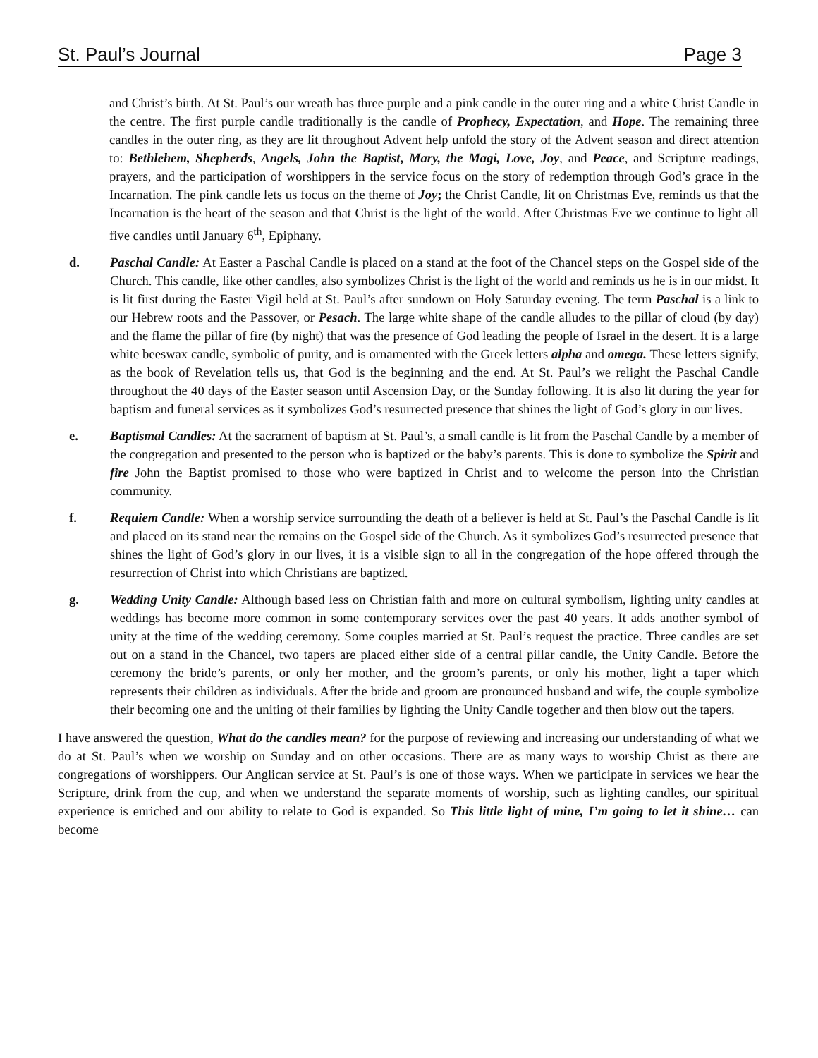St. Paul’s Journal Page 3
and Christ’s birth. At St. Paul’s our wreath has three purple and a pink candle in the outer ring and a white Christ Candle in the centre. The first purple candle traditionally is the candle of Prophecy, Expectation, and Hope. The remaining three candles in the outer ring, as they are lit throughout Advent help unfold the story of the Advent season and direct attention to: Bethlehem, Shepherds, Angels, John the Baptist, Mary, the Magi, Love, Joy, and Peace, and Scripture readings, prayers, and the participation of worshippers in the service focus on the story of redemption through God’s grace in the Incarnation. The pink candle lets us focus on the theme of Joy; the Christ Candle, lit on Christmas Eve, reminds us that the Incarnation is the heart of the season and that Christ is the light of the world. After Christmas Eve we continue to light all five candles until January 6<sup>th</sup>, Epiphany.
d. Paschal Candle: At Easter a Paschal Candle is placed on a stand at the foot of the Chancel steps on the Gospel side of the Church. This candle, like other candles, also symbolizes Christ is the light of the world and reminds us he is in our midst. It is lit first during the Easter Vigil held at St. Paul’s after sundown on Holy Saturday evening. The term Paschal is a link to our Hebrew roots and the Passover, or Pesach. The large white shape of the candle alludes to the pillar of cloud (by day) and the flame the pillar of fire (by night) that was the presence of God leading the people of Israel in the desert. It is a large white beeswax candle, symbolic of purity, and is ornamented with the Greek letters alpha and omega. These letters signify, as the book of Revelation tells us, that God is the beginning and the end. At St. Paul’s we relight the Paschal Candle throughout the 40 days of the Easter season until Ascension Day, or the Sunday following. It is also lit during the year for baptism and funeral services as it symbolizes God’s resurrected presence that shines the light of God’s glory in our lives.
e. Baptismal Candles: At the sacrament of baptism at St. Paul’s, a small candle is lit from the Paschal Candle by a member of the congregation and presented to the person who is baptized or the baby’s parents. This is done to symbolize the Spirit and fire John the Baptist promised to those who were baptized in Christ and to welcome the person into the Christian community.
f. Requiem Candle: When a worship service surrounding the death of a believer is held at St. Paul’s the Paschal Candle is lit and placed on its stand near the remains on the Gospel side of the Church. As it symbolizes God’s resurrected presence that shines the light of God’s glory in our lives, it is a visible sign to all in the congregation of the hope offered through the resurrection of Christ into which Christians are baptized.
g. Wedding Unity Candle: Although based less on Christian faith and more on cultural symbolism, lighting unity candles at weddings has become more common in some contemporary services over the past 40 years. It adds another symbol of unity at the time of the wedding ceremony. Some couples married at St. Paul’s request the practice. Three candles are set out on a stand in the Chancel, two tapers are placed either side of a central pillar candle, the Unity Candle. Before the ceremony the bride’s parents, or only her mother, and the groom’s parents, or only his mother, light a taper which represents their children as individuals. After the bride and groom are pronounced husband and wife, the couple symbolize their becoming one and the uniting of their families by lighting the Unity Candle together and then blow out the tapers.
I have answered the question, What do the candles mean? for the purpose of reviewing and increasing our understanding of what we do at St. Paul’s when we worship on Sunday and on other occasions. There are as many ways to worship Christ as there are congregations of worshippers. Our Anglican service at St. Paul’s is one of those ways. When we participate in services we hear the Scripture, drink from the cup, and when we understand the separate moments of worship, such as lighting candles, our spiritual experience is enriched and our ability to relate to God is expanded. So This little light of mine, I’m going to let it shine… can become